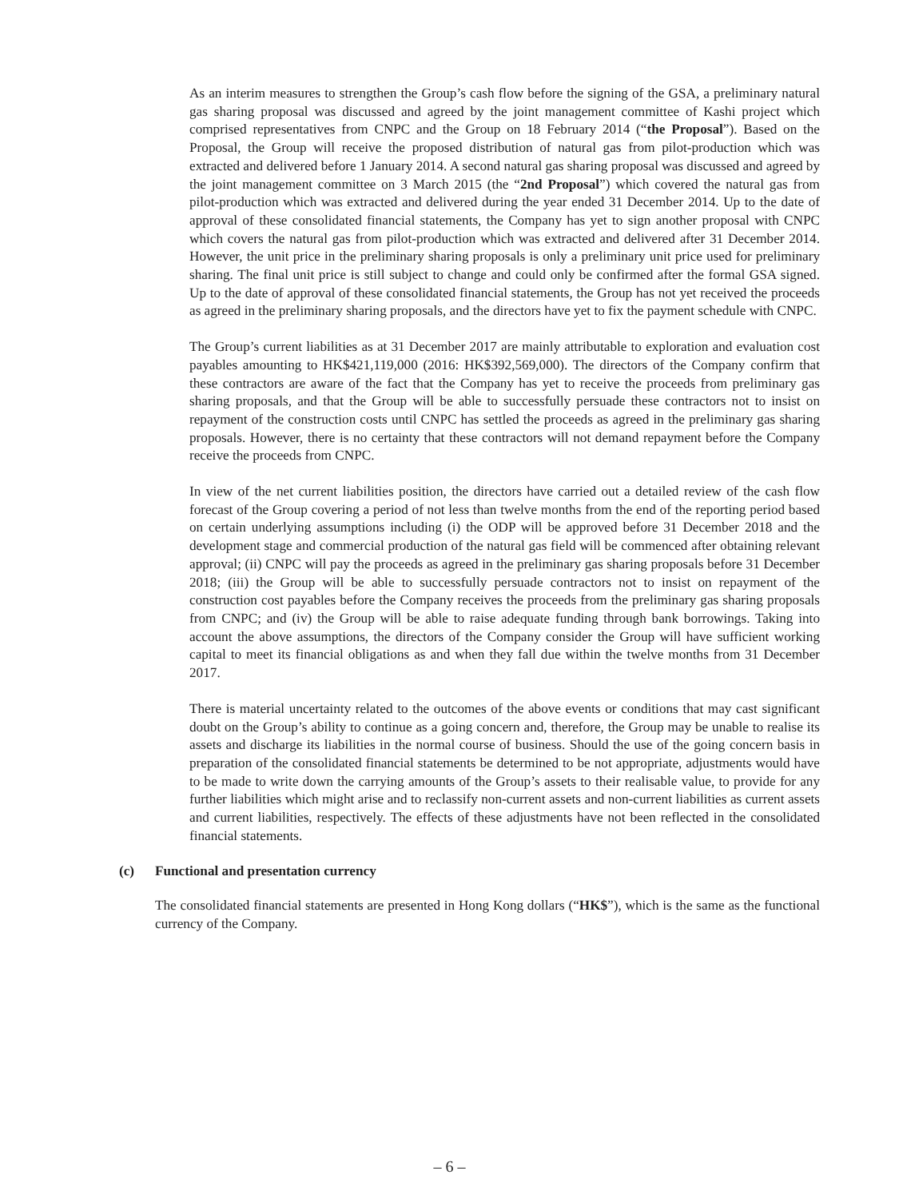As an interim measures to strengthen the Group’s cash flow before the signing of the GSA, a preliminary natural gas sharing proposal was discussed and agreed by the joint management committee of Kashi project which comprised representatives from CNPC and the Group on 18 February 2014 (“the Proposal”). Based on the Proposal, the Group will receive the proposed distribution of natural gas from pilot-production which was extracted and delivered before 1 January 2014. A second natural gas sharing proposal was discussed and agreed by the joint management committee on 3 March 2015 (the “2nd Proposal”) which covered the natural gas from pilot-production which was extracted and delivered during the year ended 31 December 2014. Up to the date of approval of these consolidated financial statements, the Company has yet to sign another proposal with CNPC which covers the natural gas from pilot-production which was extracted and delivered after 31 December 2014. However, the unit price in the preliminary sharing proposals is only a preliminary unit price used for preliminary sharing. The final unit price is still subject to change and could only be confirmed after the formal GSA signed. Up to the date of approval of these consolidated financial statements, the Group has not yet received the proceeds as agreed in the preliminary sharing proposals, and the directors have yet to fix the payment schedule with CNPC.
The Group’s current liabilities as at 31 December 2017 are mainly attributable to exploration and evaluation cost payables amounting to HK$421,119,000 (2016: HK$392,569,000). The directors of the Company confirm that these contractors are aware of the fact that the Company has yet to receive the proceeds from preliminary gas sharing proposals, and that the Group will be able to successfully persuade these contractors not to insist on repayment of the construction costs until CNPC has settled the proceeds as agreed in the preliminary gas sharing proposals. However, there is no certainty that these contractors will not demand repayment before the Company receive the proceeds from CNPC.
In view of the net current liabilities position, the directors have carried out a detailed review of the cash flow forecast of the Group covering a period of not less than twelve months from the end of the reporting period based on certain underlying assumptions including (i) the ODP will be approved before 31 December 2018 and the development stage and commercial production of the natural gas field will be commenced after obtaining relevant approval; (ii) CNPC will pay the proceeds as agreed in the preliminary gas sharing proposals before 31 December 2018; (iii) the Group will be able to successfully persuade contractors not to insist on repayment of the construction cost payables before the Company receives the proceeds from the preliminary gas sharing proposals from CNPC; and (iv) the Group will be able to raise adequate funding through bank borrowings. Taking into account the above assumptions, the directors of the Company consider the Group will have sufficient working capital to meet its financial obligations as and when they fall due within the twelve months from 31 December 2017.
There is material uncertainty related to the outcomes of the above events or conditions that may cast significant doubt on the Group’s ability to continue as a going concern and, therefore, the Group may be unable to realise its assets and discharge its liabilities in the normal course of business. Should the use of the going concern basis in preparation of the consolidated financial statements be determined to be not appropriate, adjustments would have to be made to write down the carrying amounts of the Group’s assets to their realisable value, to provide for any further liabilities which might arise and to reclassify non-current assets and non-current liabilities as current assets and current liabilities, respectively. The effects of these adjustments have not been reflected in the consolidated financial statements.
(c) Functional and presentation currency
The consolidated financial statements are presented in Hong Kong dollars (“HK$”), which is the same as the functional currency of the Company.
– 6 –